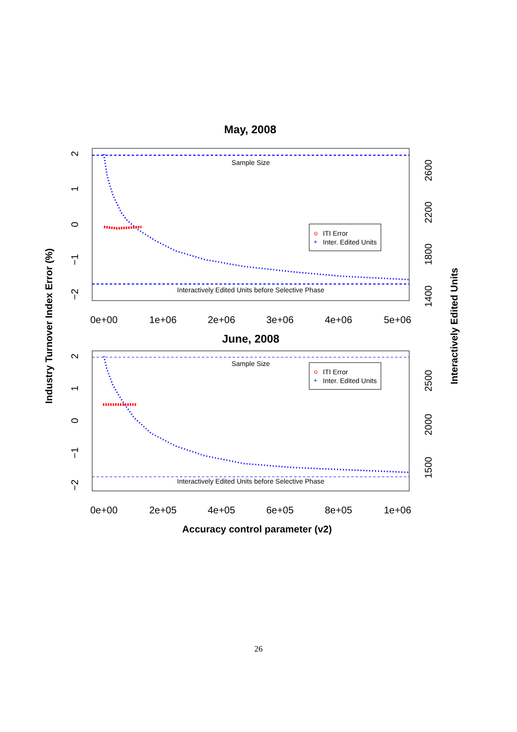May, 2008
Sample Size
Interactively Edited Units before Selective Phase
o
ITI Error
+
Inter. Edited Units
0e+00
1e+06
2e+06
3e+06
4e+06
5e+06
2
1
0
−1
−2
2600
2200
1800
1400
June, 2008
Sample Size
Interactively Edited Units before Selective Phase
o
ITI Error
+
Inter. Edited Units
0e+00
2e+05
4e+05
6e+05
8e+05
1e+06
2
1
0
−1
−2
2500
2000
1500
Accuracy control parameter (v2)
Industry Turnover Index Error (%)
Interactively Edited Units
26